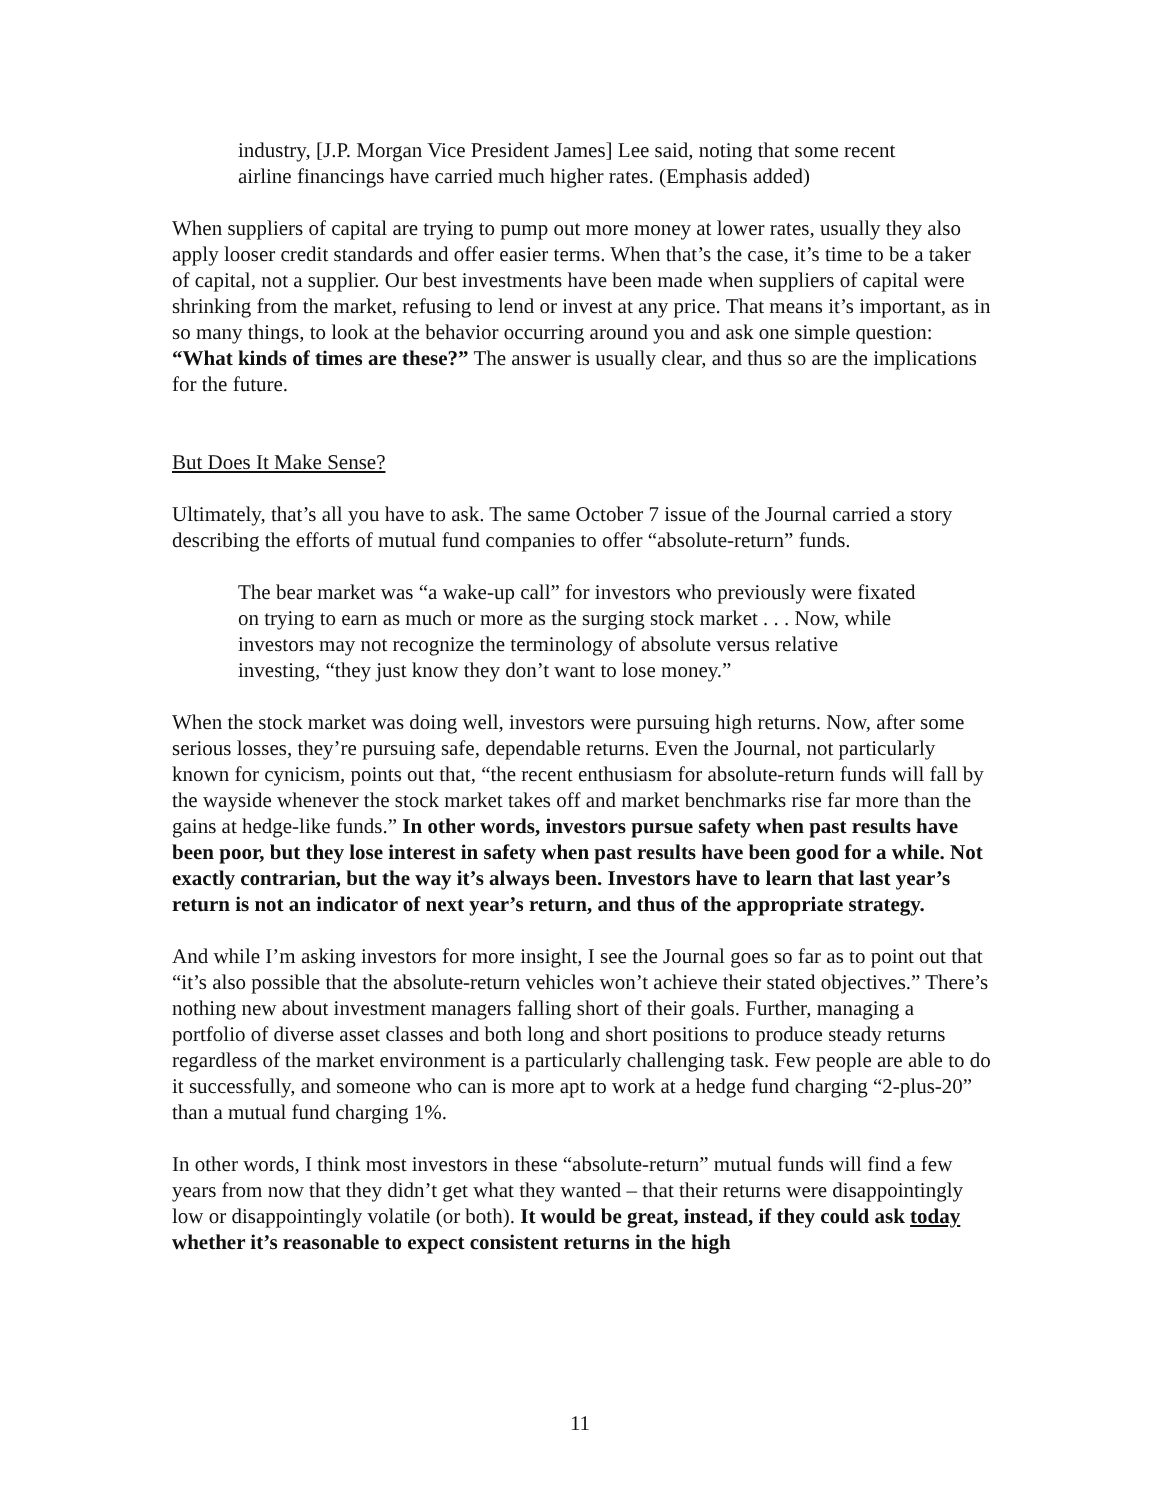industry, [J.P. Morgan Vice President James] Lee said, noting that some recent airline financings have carried much higher rates. (Emphasis added)
When suppliers of capital are trying to pump out more money at lower rates, usually they also apply looser credit standards and offer easier terms. When that’s the case, it’s time to be a taker of capital, not a supplier. Our best investments have been made when suppliers of capital were shrinking from the market, refusing to lend or invest at any price. That means it’s important, as in so many things, to look at the behavior occurring around you and ask one simple question: “What kinds of times are these?” The answer is usually clear, and thus so are the implications for the future.
But Does It Make Sense?
Ultimately, that’s all you have to ask. The same October 7 issue of the Journal carried a story describing the efforts of mutual fund companies to offer “absolute-return” funds.
The bear market was “a wake-up call” for investors who previously were fixated on trying to earn as much or more as the surging stock market . . . Now, while investors may not recognize the terminology of absolute versus relative investing, “they just know they don’t want to lose money.”
When the stock market was doing well, investors were pursuing high returns. Now, after some serious losses, they’re pursuing safe, dependable returns. Even the Journal, not particularly known for cynicism, points out that, “the recent enthusiasm for absolute-return funds will fall by the wayside whenever the stock market takes off and market benchmarks rise far more than the gains at hedge-like funds.” In other words, investors pursue safety when past results have been poor, but they lose interest in safety when past results have been good for a while. Not exactly contrarian, but the way it’s always been. Investors have to learn that last year’s return is not an indicator of next year’s return, and thus of the appropriate strategy.
And while I’m asking investors for more insight, I see the Journal goes so far as to point out that “it’s also possible that the absolute-return vehicles won’t achieve their stated objectives.” There’s nothing new about investment managers falling short of their goals. Further, managing a portfolio of diverse asset classes and both long and short positions to produce steady returns regardless of the market environment is a particularly challenging task. Few people are able to do it successfully, and someone who can is more apt to work at a hedge fund charging “2-plus-20” than a mutual fund charging 1%.
In other words, I think most investors in these “absolute-return” mutual funds will find a few years from now that they didn’t get what they wanted – that their returns were disappointingly low or disappointingly volatile (or both). It would be great, instead, if they could ask today whether it’s reasonable to expect consistent returns in the high
11